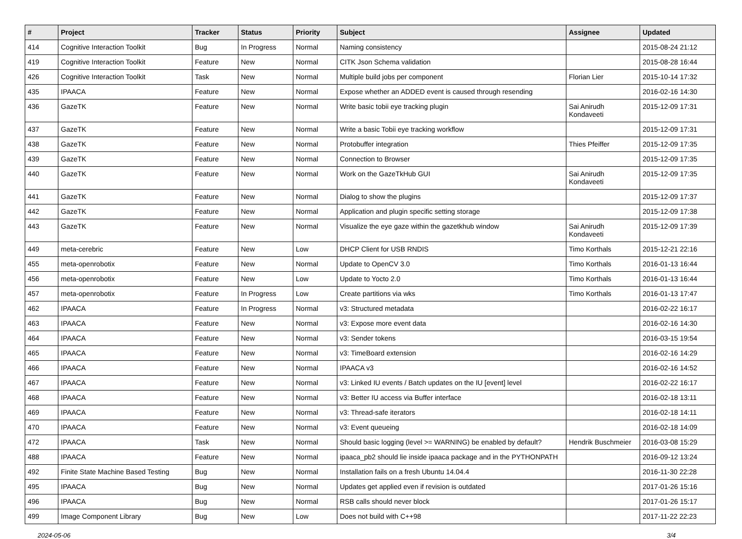| # | Project | Tracker | Status | Priority | Subject | Assignee | Updated |
| --- | --- | --- | --- | --- | --- | --- | --- |
| 414 | Cognitive Interaction Toolkit | Bug | In Progress | Normal | Naming consistency | | 2015-08-24 21:12 |
| 419 | Cognitive Interaction Toolkit | Feature | New | Normal | CITK Json Schema validation | | 2015-08-28 16:44 |
| 426 | Cognitive Interaction Toolkit | Task | New | Normal | Multiple build jobs per component | Florian Lier | 2015-10-14 17:32 |
| 435 | IPAACA | Feature | New | Normal | Expose whether an ADDED event is caused through resending | | 2016-02-16 14:30 |
| 436 | GazeTK | Feature | New | Normal | Write basic tobii eye tracking plugin | Sai Anirudh Kondaveeti | 2015-12-09 17:31 |
| 437 | GazeTK | Feature | New | Normal | Write a basic Tobii eye tracking workflow | | 2015-12-09 17:31 |
| 438 | GazeTK | Feature | New | Normal | Protobuffer integration | Thies Pfeiffer | 2015-12-09 17:35 |
| 439 | GazeTK | Feature | New | Normal | Connection to Browser | | 2015-12-09 17:35 |
| 440 | GazeTK | Feature | New | Normal | Work on the GazeTkHub GUI | Sai Anirudh Kondaveeti | 2015-12-09 17:35 |
| 441 | GazeTK | Feature | New | Normal | Dialog to show the plugins | | 2015-12-09 17:37 |
| 442 | GazeTK | Feature | New | Normal | Application and plugin specific setting storage | | 2015-12-09 17:38 |
| 443 | GazeTK | Feature | New | Normal | Visualize the eye gaze within the gazetkhub window | Sai Anirudh Kondaveeti | 2015-12-09 17:39 |
| 449 | meta-cerebric | Feature | New | Low | DHCP Client for USB RNDIS | Timo Korthals | 2015-12-21 22:16 |
| 455 | meta-openrobotix | Feature | New | Normal | Update to OpenCV 3.0 | Timo Korthals | 2016-01-13 16:44 |
| 456 | meta-openrobotix | Feature | New | Low | Update to Yocto 2.0 | Timo Korthals | 2016-01-13 16:44 |
| 457 | meta-openrobotix | Feature | In Progress | Low | Create partitions via wks | Timo Korthals | 2016-01-13 17:47 |
| 462 | IPAACA | Feature | In Progress | Normal | v3: Structured metadata | | 2016-02-22 16:17 |
| 463 | IPAACA | Feature | New | Normal | v3: Expose more event data | | 2016-02-16 14:30 |
| 464 | IPAACA | Feature | New | Normal | v3: Sender tokens | | 2016-03-15 19:54 |
| 465 | IPAACA | Feature | New | Normal | v3: TimeBoard extension | | 2016-02-16 14:29 |
| 466 | IPAACA | Feature | New | Normal | IPAACA v3 | | 2016-02-16 14:52 |
| 467 | IPAACA | Feature | New | Normal | v3: Linked IU events / Batch updates on the IU [event] level | | 2016-02-22 16:17 |
| 468 | IPAACA | Feature | New | Normal | v3: Better IU access via Buffer interface | | 2016-02-18 13:11 |
| 469 | IPAACA | Feature | New | Normal | v3: Thread-safe iterators | | 2016-02-18 14:11 |
| 470 | IPAACA | Feature | New | Normal | v3: Event queueing | | 2016-02-18 14:09 |
| 472 | IPAACA | Task | New | Normal | Should basic logging (level >= WARNING) be enabled by default? | Hendrik Buschmeier | 2016-03-08 15:29 |
| 488 | IPAACA | Feature | New | Normal | ipaaca_pb2 should lie inside ipaaca package and in the PYTHONPATH | | 2016-09-12 13:24 |
| 492 | Finite State Machine Based Testing | Bug | New | Normal | Installation fails on a fresh Ubuntu 14.04.4 | | 2016-11-30 22:28 |
| 495 | IPAACA | Bug | New | Normal | Updates get applied even if revision is outdated | | 2017-01-26 15:16 |
| 496 | IPAACA | Bug | New | Normal | RSB calls should never block | | 2017-01-26 15:17 |
| 499 | Image Component Library | Bug | New | Low | Does not build with C++98 | | 2017-11-22 22:23 |
2024-05-06 3/4